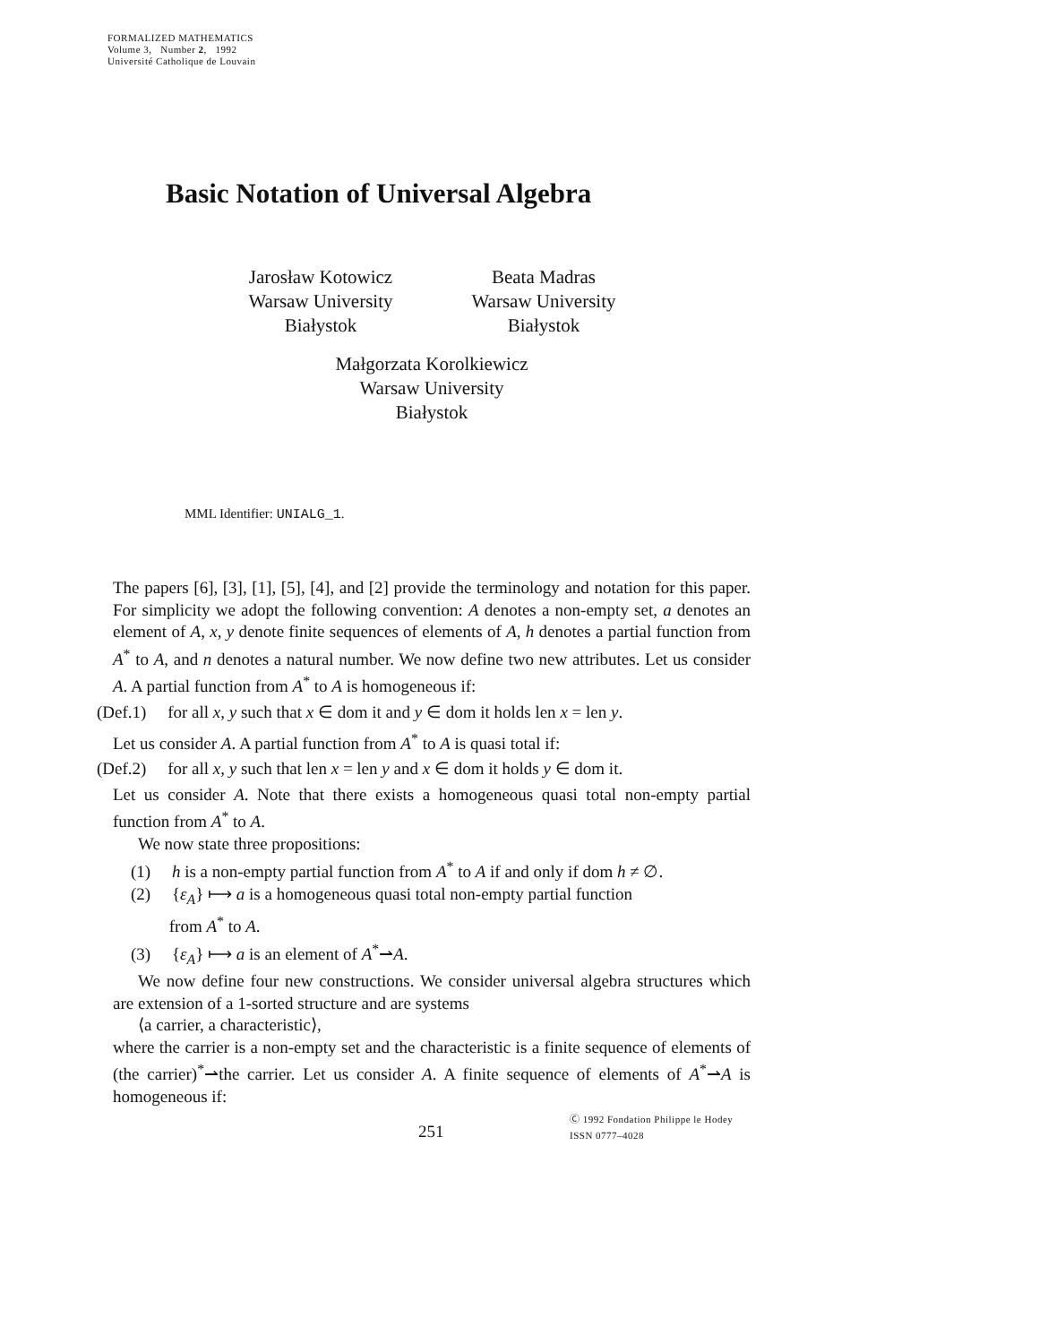FORMALIZED MATHEMATICS
Volume 3, Number 2, 1992
Université Catholique de Louvain
Basic Notation of Universal Algebra
Jarosław Kotowicz
Warsaw University
Białystok
Beata Madras
Warsaw University
Białystok
Małgorzata Korolkiewicz
Warsaw University
Białystok
MML Identifier: UNIALG_1.
The papers [6], [3], [1], [5], [4], and [2] provide the terminology and notation for this paper. For simplicity we adopt the following convention: A denotes a non-empty set, a denotes an element of A, x, y denote finite sequences of elements of A, h denotes a partial function from A<sup>*</sup> to A, and n denotes a natural number. We now define two new attributes. Let us consider A. A partial function from A<sup>*</sup> to A is homogeneous if:
(Def.1) for all x, y such that x ∈ dom it and y ∈ dom it holds len x = len y.
Let us consider A. A partial function from A<sup>*</sup> to A is quasi total if:
(Def.2) for all x, y such that len x = len y and x ∈ dom it holds y ∈ dom it.
Let us consider A. Note that there exists a homogeneous quasi total non-empty partial function from A<sup>*</sup> to A.
We now state three propositions:
(1) h is a non-empty partial function from A<sup>*</sup> to A if and only if dom h ≠ ∅.
(2) {ε<sub>A</sub>} ⟼ a is a homogeneous quasi total non-empty partial function
from A<sup>*</sup> to A.
(3) {ε<sub>A</sub>} ⟼ a is an element of A<sup>*</sup>⇀A.
We now define four new constructions. We consider universal algebra structures which are extension of a 1-sorted structure and are systems
⟨a carrier, a characteristic⟩,
where the carrier is a non-empty set and the characteristic is a finite sequence of elements of (the carrier)<sup>*</sup>⇀the carrier. Let us consider A. A finite sequence of elements of A<sup>*</sup>⇀A is homogeneous if:
251
Ⓒ 1992 Fondation Philippe le Hodey
ISSN 0777–4028